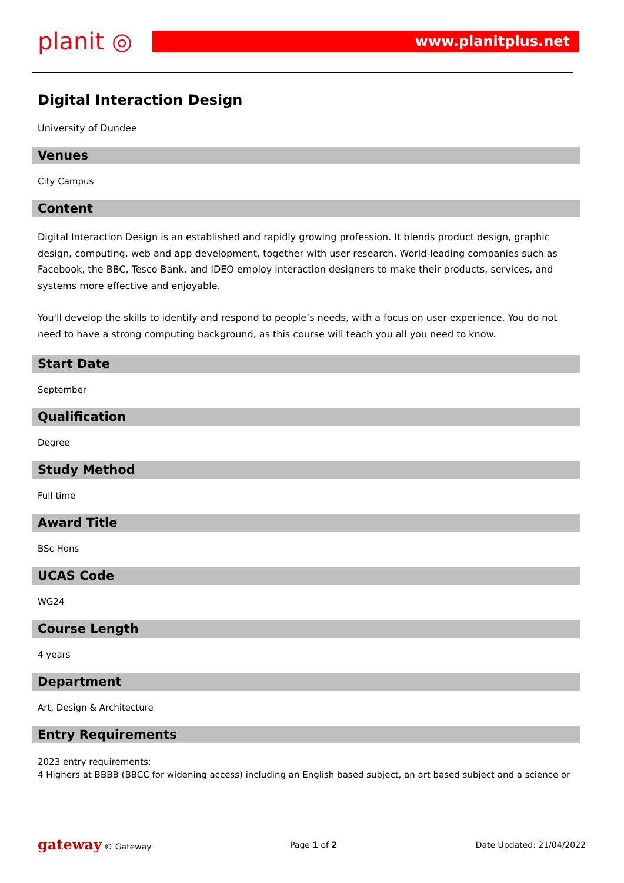planit ◎
www.planitplus.net
Digital Interaction Design
University of Dundee
Venues
City Campus
Content
Digital Interaction Design is an established and rapidly growing profession. It blends product design, graphic design, computing, web and app development, together with user research. World-leading companies such as Facebook, the BBC, Tesco Bank, and IDEO employ interaction designers to make their products, services, and systems more effective and enjoyable.
You'll develop the skills to identify and respond to people’s needs, with a focus on user experience. You do not need to have a strong computing background, as this course will teach you all you need to know.
Start Date
September
Qualification
Degree
Study Method
Full time
Award Title
BSc Hons
UCAS Code
WG24
Course Length
4 years
Department
Art, Design & Architecture
Entry Requirements
2023 entry requirements:
4 Highers at BBBB (BBCC for widening access) including an English based subject, an art based subject and a science or
gateway © Gateway Page 1 of 2 Date Updated: 21/04/2022